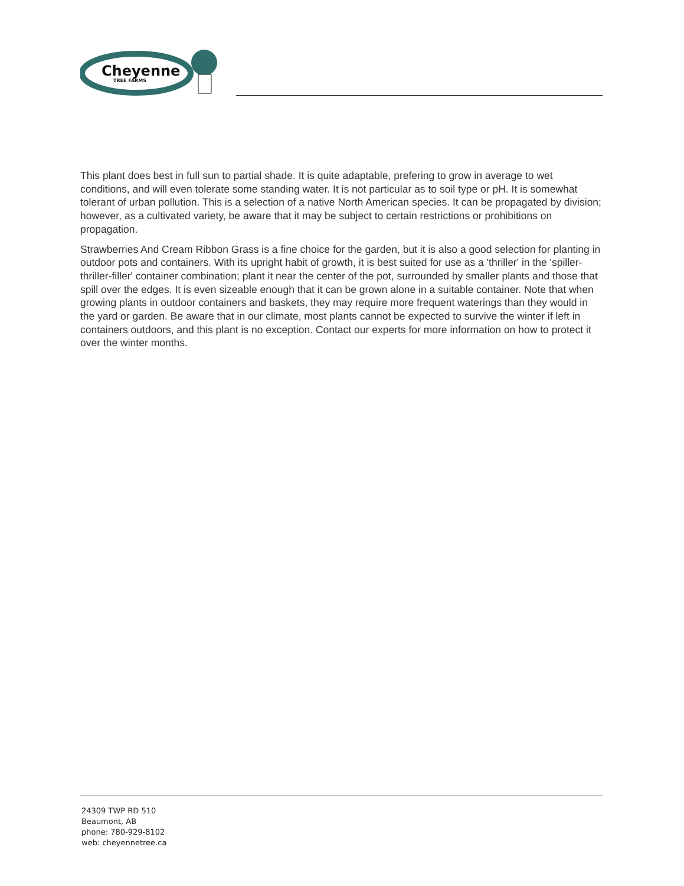Cheyenne
TREE FARMS
This plant does best in full sun to partial shade. It is quite adaptable, prefering to grow in average to wet conditions, and will even tolerate some standing water. It is not particular as to soil type or pH. It is somewhat tolerant of urban pollution. This is a selection of a native North American species. It can be propagated by division; however, as a cultivated variety, be aware that it may be subject to certain restrictions or prohibitions on propagation.
Strawberries And Cream Ribbon Grass is a fine choice for the garden, but it is also a good selection for planting in outdoor pots and containers. With its upright habit of growth, it is best suited for use as a 'thriller' in the 'spiller-thriller-filler' container combination; plant it near the center of the pot, surrounded by smaller plants and those that spill over the edges. It is even sizeable enough that it can be grown alone in a suitable container. Note that when growing plants in outdoor containers and baskets, they may require more frequent waterings than they would in the yard or garden. Be aware that in our climate, most plants cannot be expected to survive the winter if left in containers outdoors, and this plant is no exception. Contact our experts for more information on how to protect it over the winter months.
24309 TWP RD 510
Beaumont, AB
phone: 780-929-8102
web: cheyennetree.ca